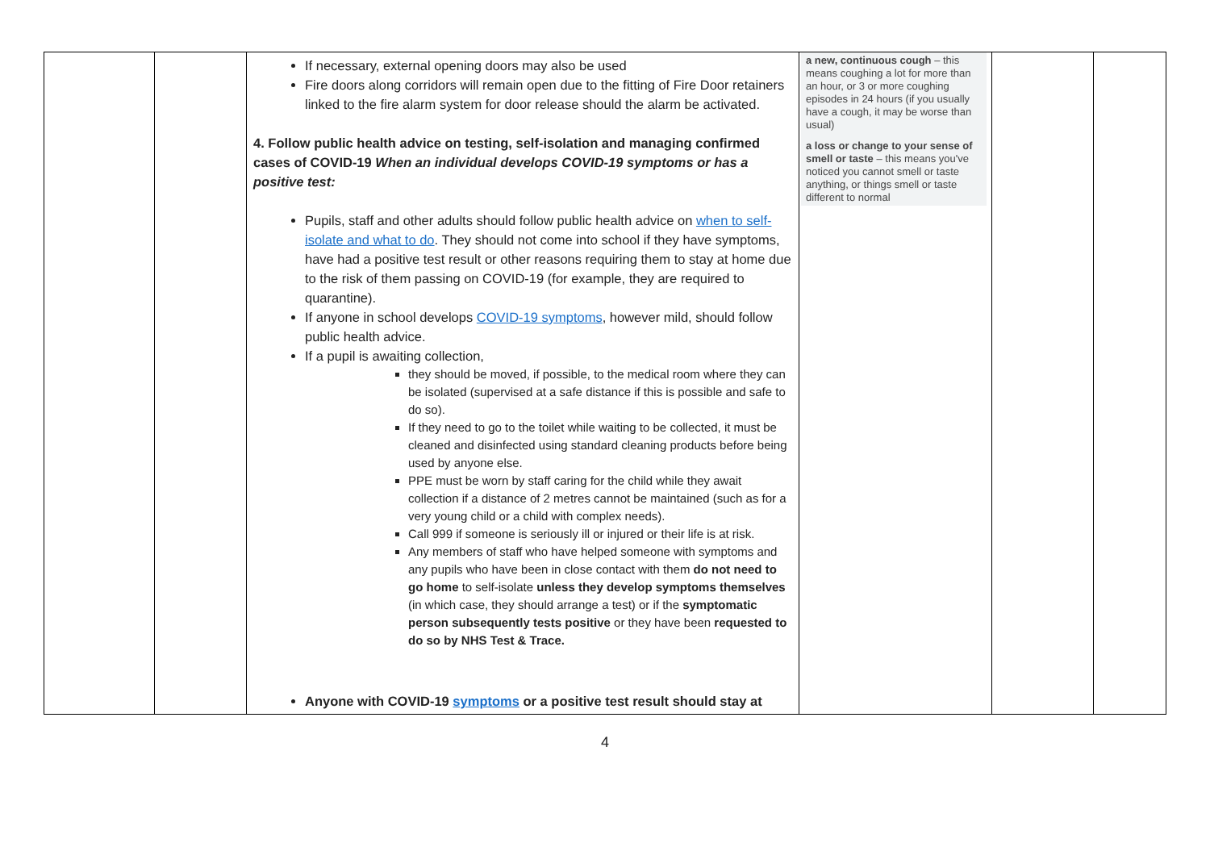| | | If necessary, external opening doors may also be used Fire doors along corridors will remain open due to the fitting of Fire Door retainers linked to the fire alarm system for door release should the alarm be activated. 4. Follow public health advice on testing, self-isolation and managing confirmed cases of COVID-19 When an individual develops COVID-19 symptoms or has a positive test: Pupils, staff and other adults should follow public health advice on when to self-isolate and what to do . They should not come into school if they have symptoms, have had a positive test result or other reasons requiring them to stay at home due to the risk of them passing on COVID-19 (for example, they are required to quarantine). If anyone in school develops COVID-19 symptoms , however mild, should follow public health advice. If a pupil is awaiting collection, they should be moved, if possible, to the medical room where they can be isolated (supervised at a safe distance if this is possible and safe to do so). If they need to go to the toilet while waiting to be collected, it must be cleaned and disinfected using standard cleaning products before being used by anyone else. PPE must be worn by staff caring for the child while they await collection if a distance of 2 metres cannot be maintained (such as for a very young child or a child with complex needs). Call 999 if someone is seriously ill or injured or their life is at risk. Any members of staff who have helped someone with symptoms and any pupils who have been in close contact with them do not need to go home to self-isolate unless they develop symptoms themselves (in which case, they should arrange a test) or if the symptomatic person subsequently tests positive or they have been requested to do so by NHS Test & Trace. Anyone with COVID-19 symptoms or a positive test result should stay at | a new, continuous cough – this means coughing a lot for more than an hour, or 3 or more coughing episodes in 24 hours (if you usually have a cough, it may be worse than usual) a loss or change to your sense of smell or taste – this means you've noticed you cannot smell or taste anything, or things smell or taste different to normal | | |
4